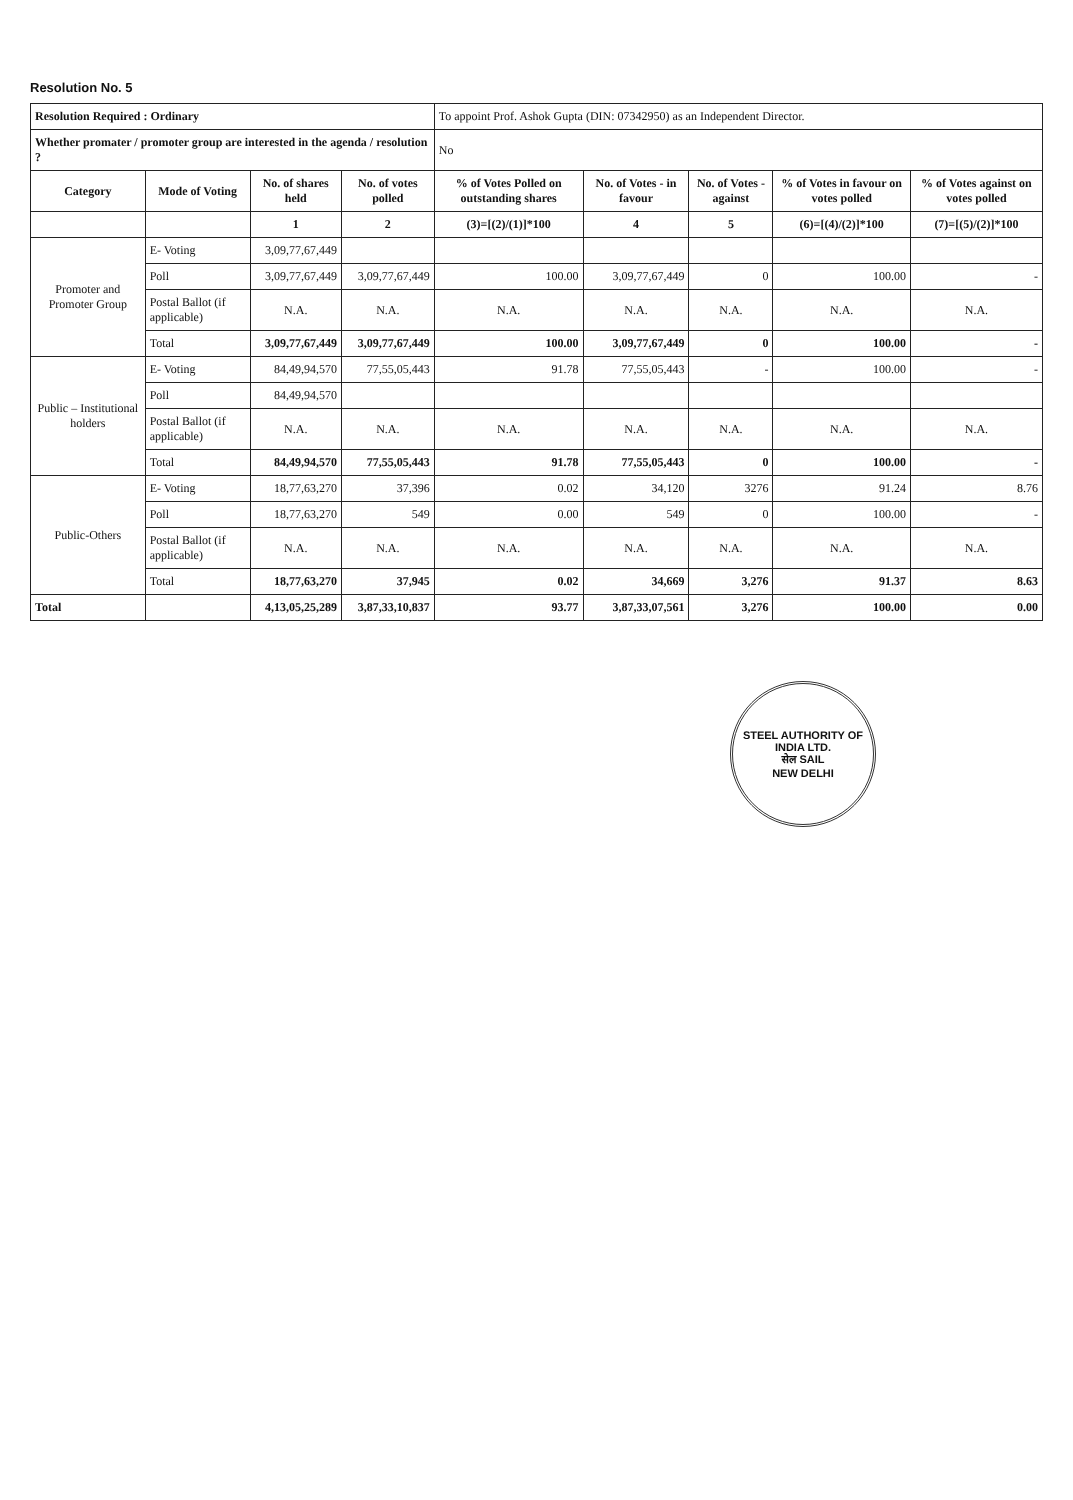Resolution No. 5
| Resolution Required : Ordinary | | | | To appoint Prof. Ashok Gupta (DIN: 07342950) as an Independent Director. | | | | |
| Whether promater / promoter group are interested in the agenda / resolution ? | | | | No | | | | |
| Category | Mode of Voting | No. of shares held | No. of votes polled | % of Votes Polled on outstanding shares | No. of Votes - in favour | No. of Votes - against | % of Votes in favour on votes polled | % of Votes against on votes polled |
| | | 1 | 2 | (3)=[(2)/(1)]*100 | 4 | 5 | (6)=[(4)/(2)]*100 | (7)=[(5)/(2)]*100 |
| Promoter and Promoter Group | E- Voting | 3,09,77,67,449 | | | | | | |
| | Poll | 3,09,77,67,449 | 3,09,77,67,449 | 100.00 | 3,09,77,67,449 | 0 | 100.00 | - |
| | Postal Ballot (if applicable) | N.A. | N.A. | N.A. | N.A. | N.A. | N.A. | N.A. |
| | Total | 3,09,77,67,449 | 3,09,77,67,449 | 100.00 | 3,09,77,67,449 | 0 | 100.00 | - |
| Public – Institutional holders | E- Voting | 84,49,94,570 | 77,55,05,443 | 91.78 | 77,55,05,443 | - | 100.00 | - |
| | Poll | 84,49,94,570 | | | | | | |
| | Postal Ballot (if applicable) | N.A. | N.A. | N.A. | N.A. | N.A. | N.A. | N.A. |
| | Total | 84,49,94,570 | 77,55,05,443 | 91.78 | 77,55,05,443 | 0 | 100.00 | - |
| Public-Others | E- Voting | 18,77,63,270 | 37,396 | 0.02 | 34,120 | 3276 | 91.24 | 8.76 |
| | Poll | 18,77,63,270 | 549 | 0.00 | 549 | 0 | 100.00 | - |
| | Postal Ballot (if applicable) | N.A. | N.A. | N.A. | N.A. | N.A. | N.A. | N.A. |
| | Total | 18,77,63,270 | 37,945 | 0.02 | 34,669 | 3,276 | 91.37 | 8.63 |
| Total | | 4,13,05,25,289 | 3,87,33,10,837 | 93.77 | 3,87,33,07,561 | 3,276 | 100.00 | 0.00 |
STEEL AUTHORITY OF INDIA LTD.
सेल SAIL
NEW DELHI